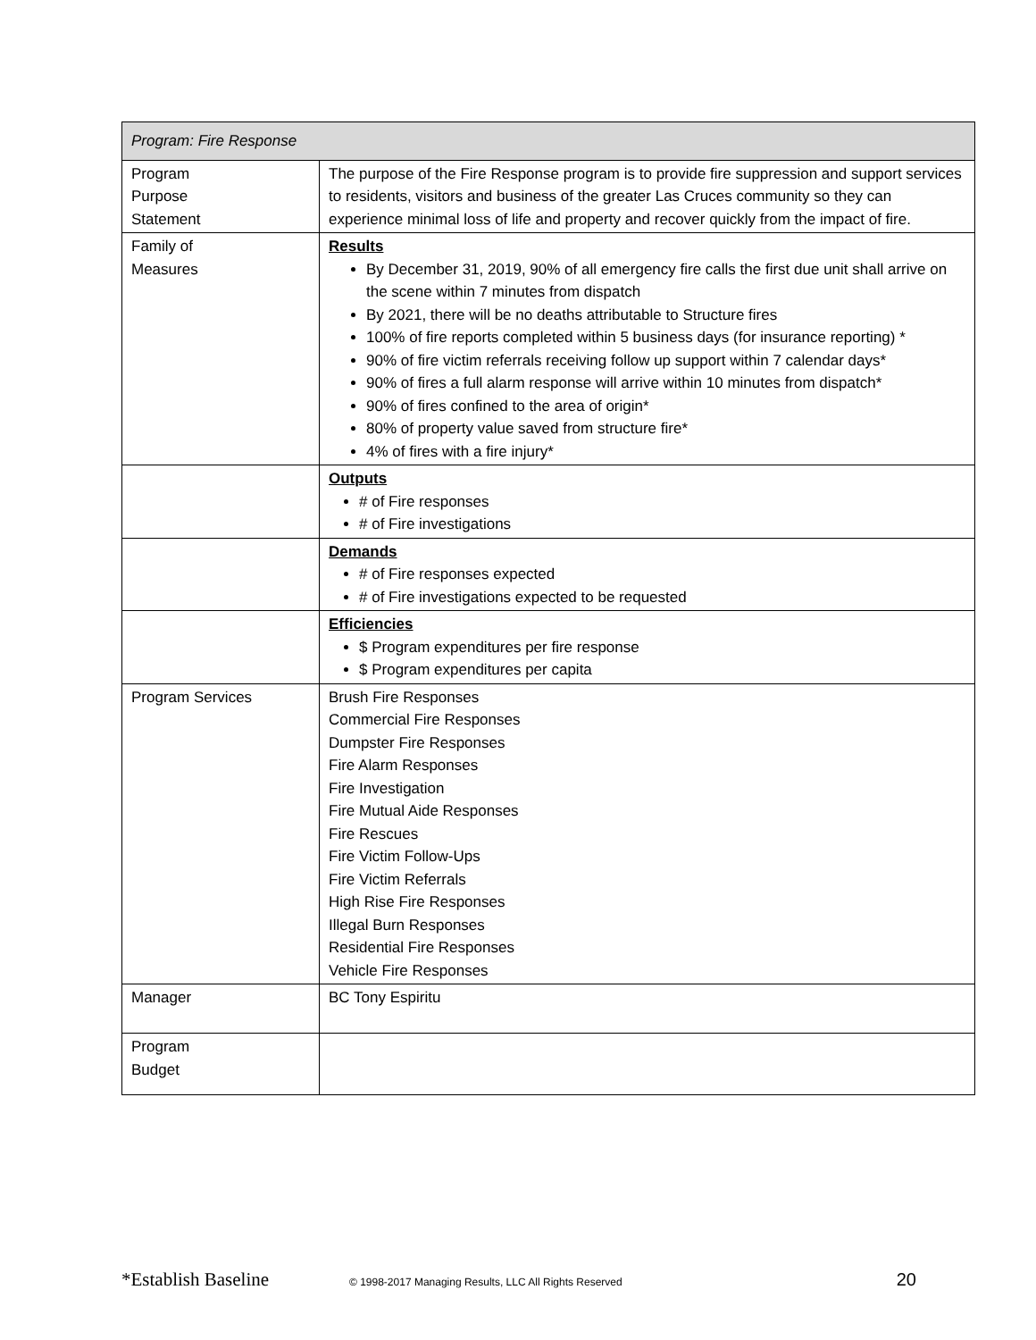| Program: Fire Response | |
| --- | --- |
| Program Purpose Statement | The purpose of the Fire Response program is to provide fire suppression and support services to residents, visitors and business of the greater Las Cruces community so they can experience minimal loss of life and property and recover quickly from the impact of fire. |
| Family of Measures | Results By December 31, 2019, 90% of all emergency fire calls the first due unit shall arrive on the scene within 7 minutes from dispatch By 2021, there will be no deaths attributable to Structure fires 100% of fire reports completed within 5 business days (for insurance reporting) * 90% of fire victim referrals receiving follow up support within 7 calendar days* 90% of fires a full alarm response will arrive within 10 minutes from dispatch* 90% of fires confined to the area of origin* 80% of property value saved from structure fire* 4% of fires with a fire injury* |
| | Outputs # of Fire responses # of Fire investigations |
| | Demands # of Fire responses expected # of Fire investigations expected to be requested |
| | Efficiencies $ Program expenditures per fire response $ Program expenditures per capita |
| Program Services | Brush Fire Responses Commercial Fire Responses Dumpster Fire Responses Fire Alarm Responses Fire Investigation Fire Mutual Aide Responses Fire Rescues Fire Victim Follow-Ups Fire Victim Referrals High Rise Fire Responses Illegal Burn Responses Residential Fire Responses Vehicle Fire Responses |
| Manager | BC Tony Espiritu |
| Program Budget | |
*Establish Baseline © 1998-2017 Managing Results, LLC All Rights Reserved 20